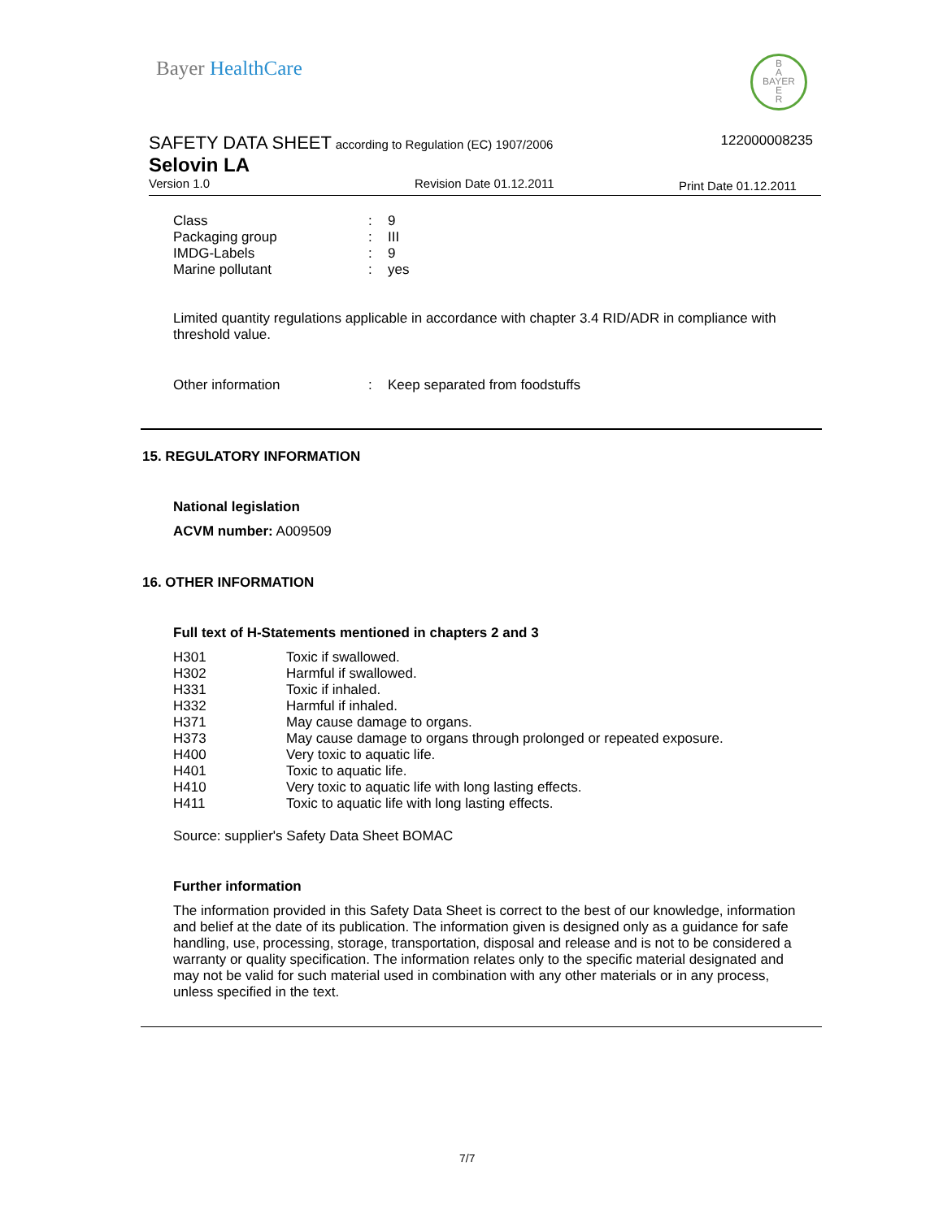Bayer HealthCare
B
A
BAYER
E
R
SAFETY DATA SHEET according to Regulation (EC) 1907/2006
122000008235
Selovin LA
Version 1.0 Revision Date 01.12.2011 Print Date 01.12.2011
| Class | : | 9 |
| Packaging group | : | III |
| IMDG-Labels | : | 9 |
| Marine pollutant | : | yes |
Limited quantity regulations applicable in accordance with chapter 3.4 RID/ADR in compliance with threshold value.
| Other information | : | Keep separated from foodstuffs |
15. REGULATORY INFORMATION
National legislation
ACVM number: A009509
16. OTHER INFORMATION
Full text of H-Statements mentioned in chapters 2 and 3
| H301 | Toxic if swallowed. |
| H302 | Harmful if swallowed. |
| H331 | Toxic if inhaled. |
| H332 | Harmful if inhaled. |
| H371 | May cause damage to organs. |
| H373 | May cause damage to organs through prolonged or repeated exposure. |
| H400 | Very toxic to aquatic life. |
| H401 | Toxic to aquatic life. |
| H410 | Very toxic to aquatic life with long lasting effects. |
| H411 | Toxic to aquatic life with long lasting effects. |
Source: supplier's Safety Data Sheet BOMAC
Further information
The information provided in this Safety Data Sheet is correct to the best of our knowledge, information and belief at the date of its publication. The information given is designed only as a guidance for safe handling, use, processing, storage, transportation, disposal and release and is not to be considered a warranty or quality specification. The information relates only to the specific material designated and may not be valid for such material used in combination with any other materials or in any process, unless specified in the text.
7/7